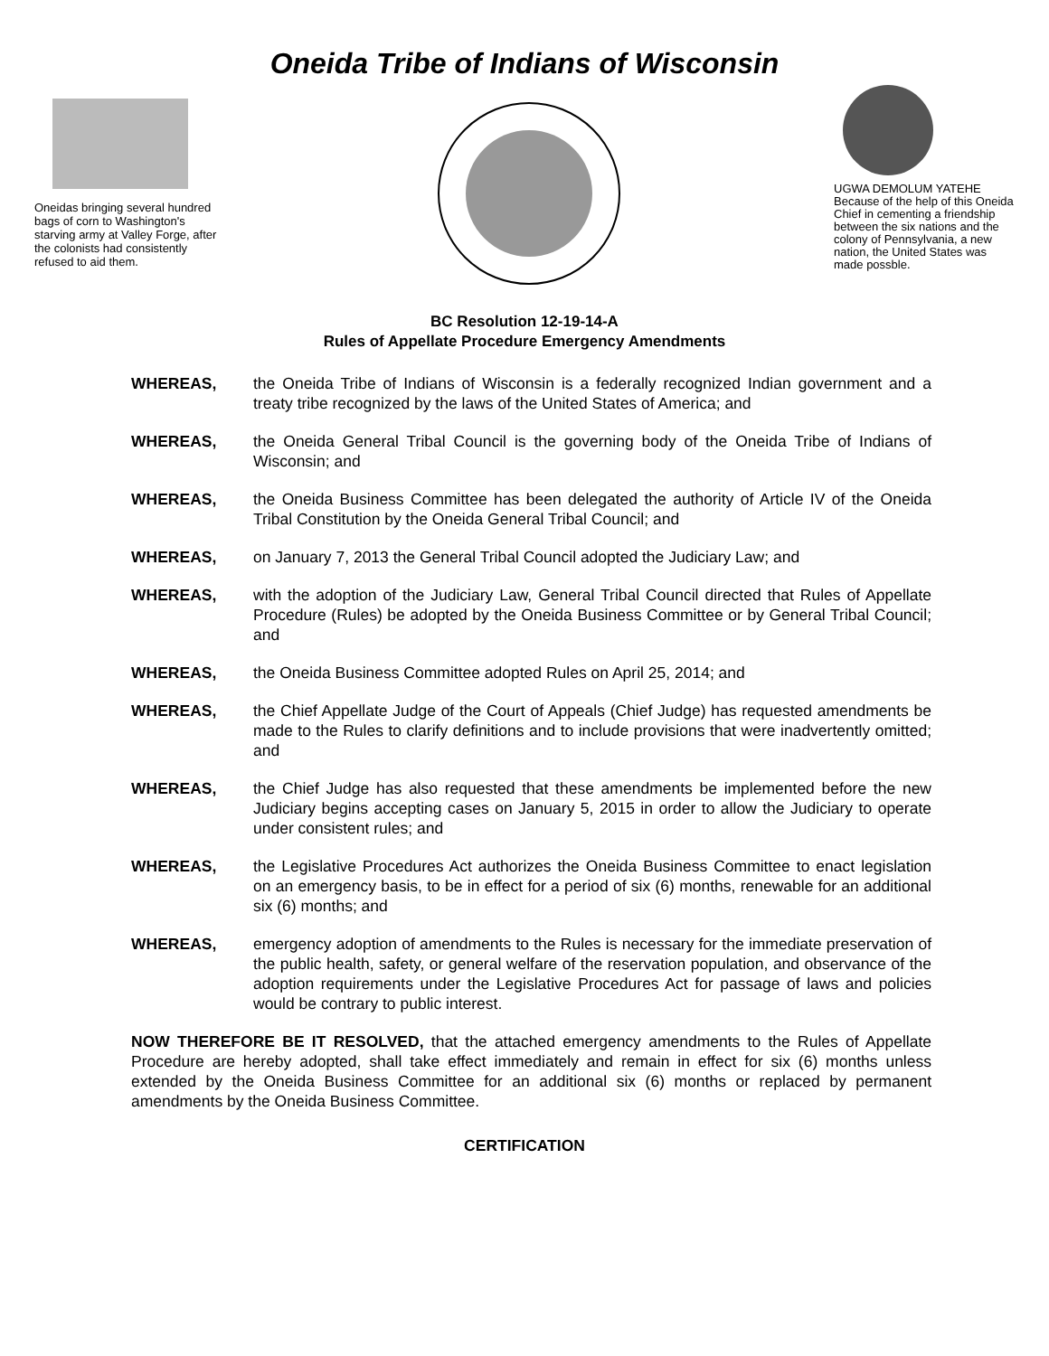Oneida Tribe of Indians of Wisconsin
Oneidas bringing several hundred bags of corn to Washington's starving army at Valley Forge, after the colonists had consistently refused to aid them.
UGWA DEMOLUM YATEHE Because of the help of this Oneida Chief in cementing a friendship between the six nations and the colony of Pennsylvania, a new nation, the United States was made possble.
BC Resolution 12-19-14-A
Rules of Appellate Procedure Emergency Amendments
WHEREAS, the Oneida Tribe of Indians of Wisconsin is a federally recognized Indian government and a treaty tribe recognized by the laws of the United States of America; and
WHEREAS, the Oneida General Tribal Council is the governing body of the Oneida Tribe of Indians of Wisconsin; and
WHEREAS, the Oneida Business Committee has been delegated the authority of Article IV of the Oneida Tribal Constitution by the Oneida General Tribal Council; and
WHEREAS, on January 7, 2013 the General Tribal Council adopted the Judiciary Law; and
WHEREAS, with the adoption of the Judiciary Law, General Tribal Council directed that Rules of Appellate Procedure (Rules) be adopted by the Oneida Business Committee or by General Tribal Council; and
WHEREAS, the Oneida Business Committee adopted Rules on April 25, 2014; and
WHEREAS, the Chief Appellate Judge of the Court of Appeals (Chief Judge) has requested amendments be made to the Rules to clarify definitions and to include provisions that were inadvertently omitted; and
WHEREAS, the Chief Judge has also requested that these amendments be implemented before the new Judiciary begins accepting cases on January 5, 2015 in order to allow the Judiciary to operate under consistent rules; and
WHEREAS, the Legislative Procedures Act authorizes the Oneida Business Committee to enact legislation on an emergency basis, to be in effect for a period of six (6) months, renewable for an additional six (6) months; and
WHEREAS, emergency adoption of amendments to the Rules is necessary for the immediate preservation of the public health, safety, or general welfare of the reservation population, and observance of the adoption requirements under the Legislative Procedures Act for passage of laws and policies would be contrary to public interest.
NOW THEREFORE BE IT RESOLVED, that the attached emergency amendments to the Rules of Appellate Procedure are hereby adopted, shall take effect immediately and remain in effect for six (6) months unless extended by the Oneida Business Committee for an additional six (6) months or replaced by permanent amendments by the Oneida Business Committee.
CERTIFICATION